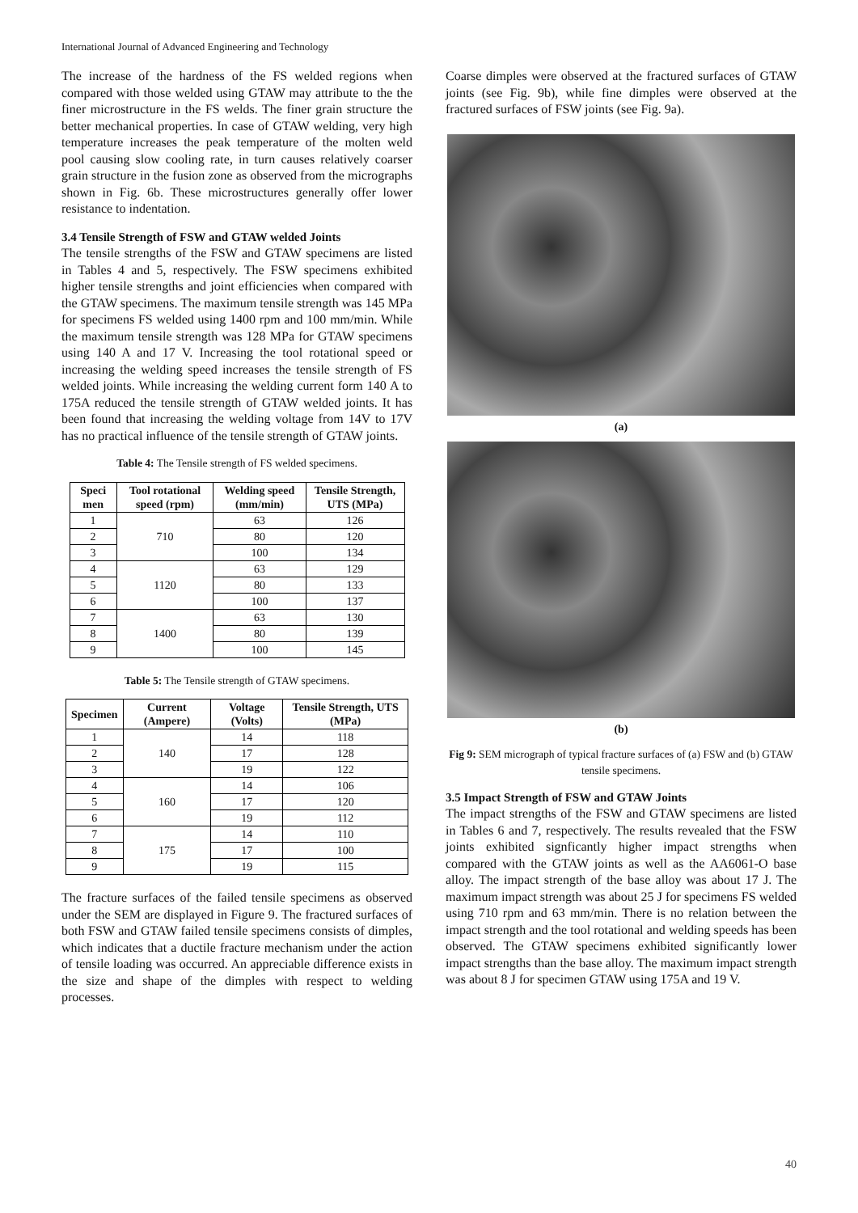International Journal of Advanced Engineering and Technology
The increase of the hardness of the FS welded regions when compared with those welded using GTAW may attribute to the the finer microstructure in the FS welds. The finer grain structure the better mechanical properties. In case of GTAW welding, very high temperature increases the peak temperature of the molten weld pool causing slow cooling rate, in turn causes relatively coarser grain structure in the fusion zone as observed from the micrographs shown in Fig. 6b. These microstructures generally offer lower resistance to indentation.
3.4 Tensile Strength of FSW and GTAW welded Joints
The tensile strengths of the FSW and GTAW specimens are listed in Tables 4 and 5, respectively. The FSW specimens exhibited higher tensile strengths and joint efficiencies when compared with the GTAW specimens. The maximum tensile strength was 145 MPa for specimens FS welded using 1400 rpm and 100 mm/min. While the maximum tensile strength was 128 MPa for GTAW specimens using 140 A and 17 V. Increasing the tool rotational speed or increasing the welding speed increases the tensile strength of FS welded joints. While increasing the welding current form 140 A to 175A reduced the tensile strength of GTAW welded joints. It has been found that increasing the welding voltage from 14V to 17V has no practical influence of the tensile strength of GTAW joints.
Table 4: The Tensile strength of FS welded specimens.
| Speci men | Tool rotational speed (rpm) | Welding speed (mm/min) | Tensile Strength, UTS (MPa) |
| --- | --- | --- | --- |
| 1 | 710 | 63 | 126 |
| 2 | | 80 | 120 |
| 3 | | 100 | 134 |
| 4 | 1120 | 63 | 129 |
| 5 | | 80 | 133 |
| 6 | | 100 | 137 |
| 7 | 1400 | 63 | 130 |
| 8 | | 80 | 139 |
| 9 | | 100 | 145 |
Table 5: The Tensile strength of GTAW specimens.
| Specimen | Current (Ampere) | Voltage (Volts) | Tensile Strength, UTS (MPa) |
| --- | --- | --- | --- |
| 1 | 140 | 14 | 118 |
| 2 | | 17 | 128 |
| 3 | | 19 | 122 |
| 4 | 160 | 14 | 106 |
| 5 | | 17 | 120 |
| 6 | | 19 | 112 |
| 7 | 175 | 14 | 110 |
| 8 | | 17 | 100 |
| 9 | | 19 | 115 |
The fracture surfaces of the failed tensile specimens as observed under the SEM are displayed in Figure 9. The fractured surfaces of both FSW and GTAW failed tensile specimens consists of dimples, which indicates that a ductile fracture mechanism under the action of tensile loading was occurred. An appreciable difference exists in the size and shape of the dimples with respect to welding processes.
Coarse dimples were observed at the fractured surfaces of GTAW joints (see Fig. 9b), while fine dimples were observed at the fractured surfaces of FSW joints (see Fig. 9a).
(a)
(b)
Fig 9: SEM micrograph of typical fracture surfaces of (a) FSW and (b) GTAW tensile specimens.
3.5 Impact Strength of FSW and GTAW Joints
The impact strengths of the FSW and GTAW specimens are listed in Tables 6 and 7, respectively. The results revealed that the FSW joints exhibited signficantly higher impact strengths when compared with the GTAW joints as well as the AA6061-O base alloy. The impact strength of the base alloy was about 17 J. The maximum impact strength was about 25 J for specimens FS welded using 710 rpm and 63 mm/min. There is no relation between the impact strength and the tool rotational and welding speeds has been observed. The GTAW specimens exhibited significantly lower impact strengths than the base alloy. The maximum impact strength was about 8 J for specimen GTAW using 175A and 19 V.
40